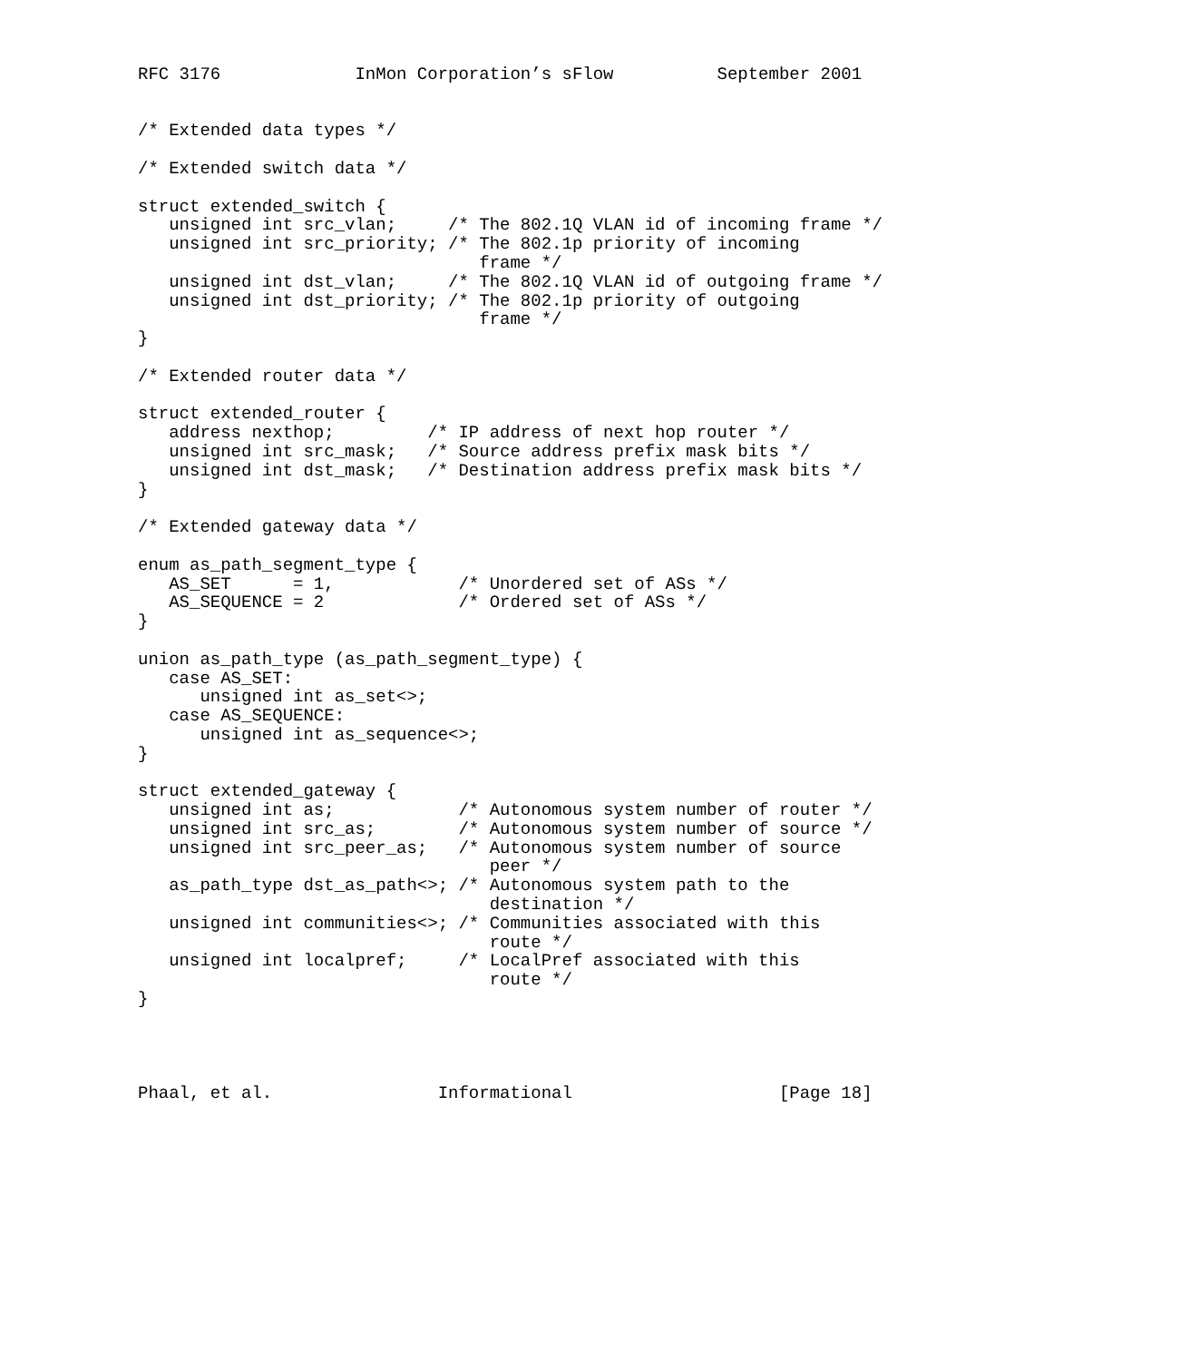RFC 3176             InMon Corporation’s sFlow          September 2001


/* Extended data types */

/* Extended switch data */

struct extended_switch {
   unsigned int src_vlan;     /* The 802.1Q VLAN id of incoming frame */
   unsigned int src_priority; /* The 802.1p priority of incoming
                                 frame */
   unsigned int dst_vlan;     /* The 802.1Q VLAN id of outgoing frame */
   unsigned int dst_priority; /* The 802.1p priority of outgoing
                                 frame */
}

/* Extended router data */

struct extended_router {
   address nexthop;         /* IP address of next hop router */
   unsigned int src_mask;   /* Source address prefix mask bits */
   unsigned int dst_mask;   /* Destination address prefix mask bits */
}

/* Extended gateway data */

enum as_path_segment_type {
   AS_SET      = 1,            /* Unordered set of ASs */
   AS_SEQUENCE = 2             /* Ordered set of ASs */
}

union as_path_type (as_path_segment_type) {
   case AS_SET:
      unsigned int as_set<>;
   case AS_SEQUENCE:
      unsigned int as_sequence<>;
}

struct extended_gateway {
   unsigned int as;            /* Autonomous system number of router */
   unsigned int src_as;        /* Autonomous system number of source */
   unsigned int src_peer_as;   /* Autonomous system number of source
                                  peer */
   as_path_type dst_as_path<>; /* Autonomous system path to the
                                  destination */
   unsigned int communities<>; /* Communities associated with this
                                  route */
   unsigned int localpref;     /* LocalPref associated with this
                                  route */
}




Phaal, et al.                Informational                    [Page 18]